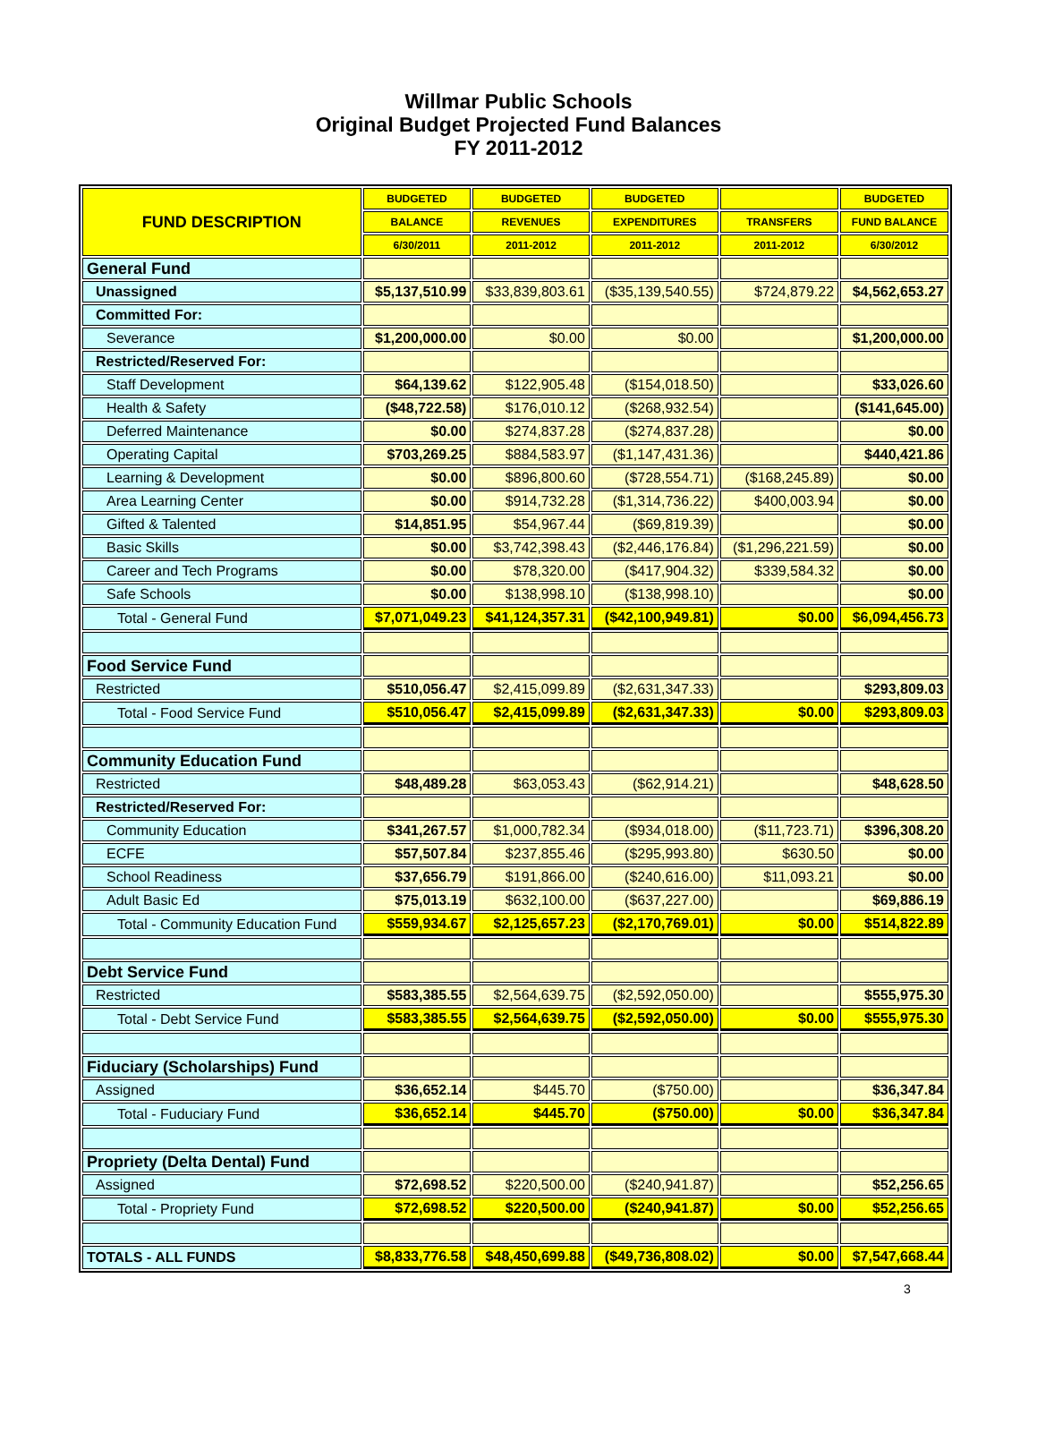Willmar Public Schools
Original Budget Projected Fund Balances
FY 2011-2012
| FUND DESCRIPTION | BUDGETED | BUDGETED | BUDGETED | | BUDGETED |
| --- | --- | --- | --- | --- | --- |
| | BALANCE | REVENUES | EXPENDITURES | TRANSFERS | FUND BALANCE |
| | 6/30/2011 | 2011-2012 | 2011-2012 | 2011-2012 | 6/30/2012 |
| General Fund | | | | | |
| Unassigned | $5,137,510.99 | $33,839,803.61 | ($35,139,540.55) | $724,879.22 | $4,562,653.27 |
| Committed For: | | | | | |
| Severance | $1,200,000.00 | $0.00 | $0.00 | | $1,200,000.00 |
| Restricted/Reserved For: | | | | | |
| Staff Development | $64,139.62 | $122,905.48 | ($154,018.50) | | $33,026.60 |
| Health & Safety | ($48,722.58) | $176,010.12 | ($268,932.54) | | ($141,645.00) |
| Deferred Maintenance | $0.00 | $274,837.28 | ($274,837.28) | | $0.00 |
| Operating Capital | $703,269.25 | $884,583.97 | ($1,147,431.36) | | $440,421.86 |
| Learning & Development | $0.00 | $896,800.60 | ($728,554.71) | ($168,245.89) | $0.00 |
| Area Learning Center | $0.00 | $914,732.28 | ($1,314,736.22) | $400,003.94 | $0.00 |
| Gifted & Talented | $14,851.95 | $54,967.44 | ($69,819.39) | | $0.00 |
| Basic Skills | $0.00 | $3,742,398.43 | ($2,446,176.84) | ($1,296,221.59) | $0.00 |
| Career and Tech Programs | $0.00 | $78,320.00 | ($417,904.32) | $339,584.32 | $0.00 |
| Safe Schools | $0.00 | $138,998.10 | ($138,998.10) | | $0.00 |
| Total - General Fund | $7,071,049.23 | $41,124,357.31 | ($42,100,949.81) | $0.00 | $6,094,456.73 |
| Food Service Fund | | | | | |
| Restricted | $510,056.47 | $2,415,099.89 | ($2,631,347.33) | | $293,809.03 |
| Total - Food Service Fund | $510,056.47 | $2,415,099.89 | ($2,631,347.33) | $0.00 | $293,809.03 |
| Community Education Fund | | | | | |
| Restricted | $48,489.28 | $63,053.43 | ($62,914.21) | | $48,628.50 |
| Restricted/Reserved For: | | | | | |
| Community Education | $341,267.57 | $1,000,782.34 | ($934,018.00) | ($11,723.71) | $396,308.20 |
| ECFE | $57,507.84 | $237,855.46 | ($295,993.80) | $630.50 | $0.00 |
| School Readiness | $37,656.79 | $191,866.00 | ($240,616.00) | $11,093.21 | $0.00 |
| Adult Basic Ed | $75,013.19 | $632,100.00 | ($637,227.00) | | $69,886.19 |
| Total - Community Education Fund | $559,934.67 | $2,125,657.23 | ($2,170,769.01) | $0.00 | $514,822.89 |
| Debt Service Fund | | | | | |
| Restricted | $583,385.55 | $2,564,639.75 | ($2,592,050.00) | | $555,975.30 |
| Total - Debt Service Fund | $583,385.55 | $2,564,639.75 | ($2,592,050.00) | $0.00 | $555,975.30 |
| Fiduciary (Scholarships) Fund | | | | | |
| Assigned | $36,652.14 | $445.70 | ($750.00) | | $36,347.84 |
| Total - Fuduciary Fund | $36,652.14 | $445.70 | ($750.00) | $0.00 | $36,347.84 |
| Propriety (Delta Dental) Fund | | | | | |
| Assigned | $72,698.52 | $220,500.00 | ($240,941.87) | | $52,256.65 |
| Total - Propriety Fund | $72,698.52 | $220,500.00 | ($240,941.87) | $0.00 | $52,256.65 |
| TOTALS - ALL FUNDS | $8,833,776.58 | $48,450,699.88 | ($49,736,808.02) | $0.00 | $7,547,668.44 |
3